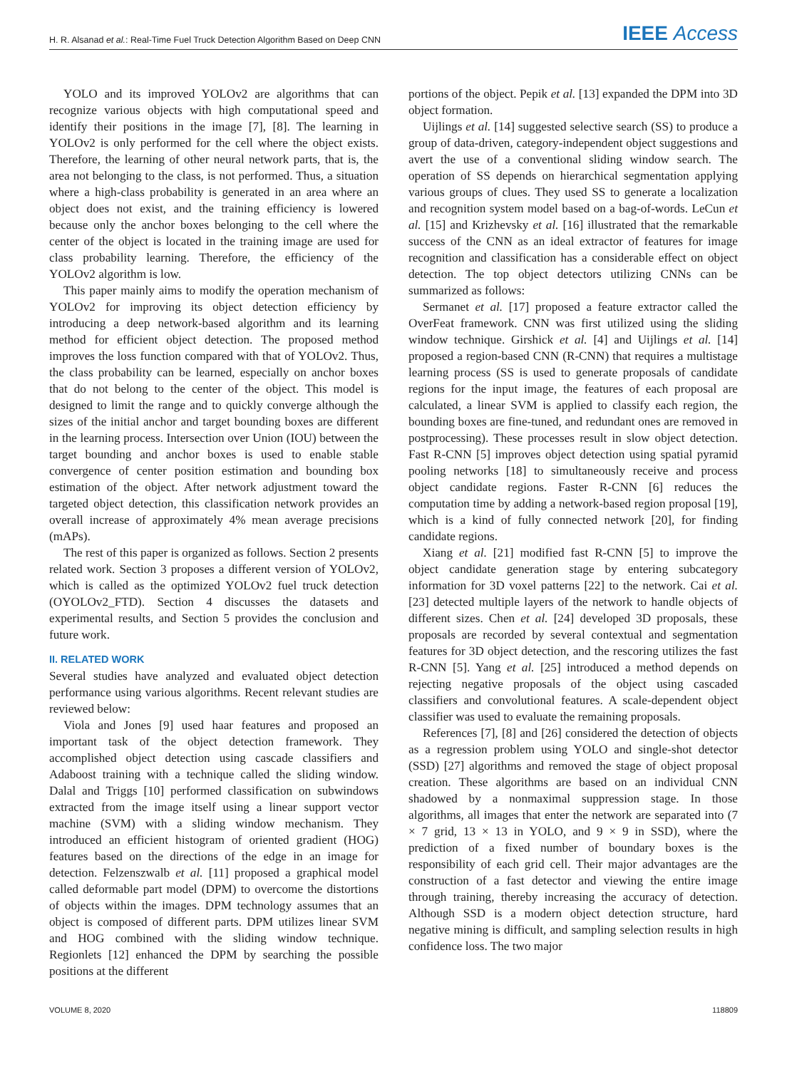H. R. Alsanad et al.: Real-Time Fuel Truck Detection Algorithm Based on Deep CNN IEEE Access
YOLO and its improved YOLOv2 are algorithms that can recognize various objects with high computational speed and identify their positions in the image [7], [8]. The learning in YOLOv2 is only performed for the cell where the object exists. Therefore, the learning of other neural network parts, that is, the area not belonging to the class, is not performed. Thus, a situation where a high-class probability is generated in an area where an object does not exist, and the training efficiency is lowered because only the anchor boxes belonging to the cell where the center of the object is located in the training image are used for class probability learning. Therefore, the efficiency of the YOLOv2 algorithm is low.
This paper mainly aims to modify the operation mechanism of YOLOv2 for improving its object detection efficiency by introducing a deep network-based algorithm and its learning method for efficient object detection. The proposed method improves the loss function compared with that of YOLOv2. Thus, the class probability can be learned, especially on anchor boxes that do not belong to the center of the object. This model is designed to limit the range and to quickly converge although the sizes of the initial anchor and target bounding boxes are different in the learning process. Intersection over Union (IOU) between the target bounding and anchor boxes is used to enable stable convergence of center position estimation and bounding box estimation of the object. After network adjustment toward the targeted object detection, this classification network provides an overall increase of approximately 4% mean average precisions (mAPs).
The rest of this paper is organized as follows. Section 2 presents related work. Section 3 proposes a different version of YOLOv2, which is called as the optimized YOLOv2 fuel truck detection (OYOLOv2_FTD). Section 4 discusses the datasets and experimental results, and Section 5 provides the conclusion and future work.
II. RELATED WORK
Several studies have analyzed and evaluated object detection performance using various algorithms. Recent relevant studies are reviewed below:
Viola and Jones [9] used haar features and proposed an important task of the object detection framework. They accomplished object detection using cascade classifiers and Adaboost training with a technique called the sliding window. Dalal and Triggs [10] performed classification on subwindows extracted from the image itself using a linear support vector machine (SVM) with a sliding window mechanism. They introduced an efficient histogram of oriented gradient (HOG) features based on the directions of the edge in an image for detection. Felzenszwalb et al. [11] proposed a graphical model called deformable part model (DPM) to overcome the distortions of objects within the images. DPM technology assumes that an object is composed of different parts. DPM utilizes linear SVM and HOG combined with the sliding window technique. Regionlets [12] enhanced the DPM by searching the possible positions at the different
portions of the object. Pepik et al. [13] expanded the DPM into 3D object formation.
Uijlings et al. [14] suggested selective search (SS) to produce a group of data-driven, category-independent object suggestions and avert the use of a conventional sliding window search. The operation of SS depends on hierarchical segmentation applying various groups of clues. They used SS to generate a localization and recognition system model based on a bag-of-words. LeCun et al. [15] and Krizhevsky et al. [16] illustrated that the remarkable success of the CNN as an ideal extractor of features for image recognition and classification has a considerable effect on object detection. The top object detectors utilizing CNNs can be summarized as follows:
Sermanet et al. [17] proposed a feature extractor called the OverFeat framework. CNN was first utilized using the sliding window technique. Girshick et al. [4] and Uijlings et al. [14] proposed a region-based CNN (R-CNN) that requires a multistage learning process (SS is used to generate proposals of candidate regions for the input image, the features of each proposal are calculated, a linear SVM is applied to classify each region, the bounding boxes are fine-tuned, and redundant ones are removed in postprocessing). These processes result in slow object detection. Fast R-CNN [5] improves object detection using spatial pyramid pooling networks [18] to simultaneously receive and process object candidate regions. Faster R-CNN [6] reduces the computation time by adding a network-based region proposal [19], which is a kind of fully connected network [20], for finding candidate regions.
Xiang et al. [21] modified fast R-CNN [5] to improve the object candidate generation stage by entering subcategory information for 3D voxel patterns [22] to the network. Cai et al. [23] detected multiple layers of the network to handle objects of different sizes. Chen et al. [24] developed 3D proposals, these proposals are recorded by several contextual and segmentation features for 3D object detection, and the rescoring utilizes the fast R-CNN [5]. Yang et al. [25] introduced a method depends on rejecting negative proposals of the object using cascaded classifiers and convolutional features. A scale-dependent object classifier was used to evaluate the remaining proposals.
References [7], [8] and [26] considered the detection of objects as a regression problem using YOLO and single-shot detector (SSD) [27] algorithms and removed the stage of object proposal creation. These algorithms are based on an individual CNN shadowed by a nonmaximal suppression stage. In those algorithms, all images that enter the network are separated into (7 × 7 grid, 13 × 13 in YOLO, and 9 × 9 in SSD), where the prediction of a fixed number of boundary boxes is the responsibility of each grid cell. Their major advantages are the construction of a fast detector and viewing the entire image through training, thereby increasing the accuracy of detection. Although SSD is a modern object detection structure, hard negative mining is difficult, and sampling selection results in high confidence loss. The two major
VOLUME 8, 2020 118809